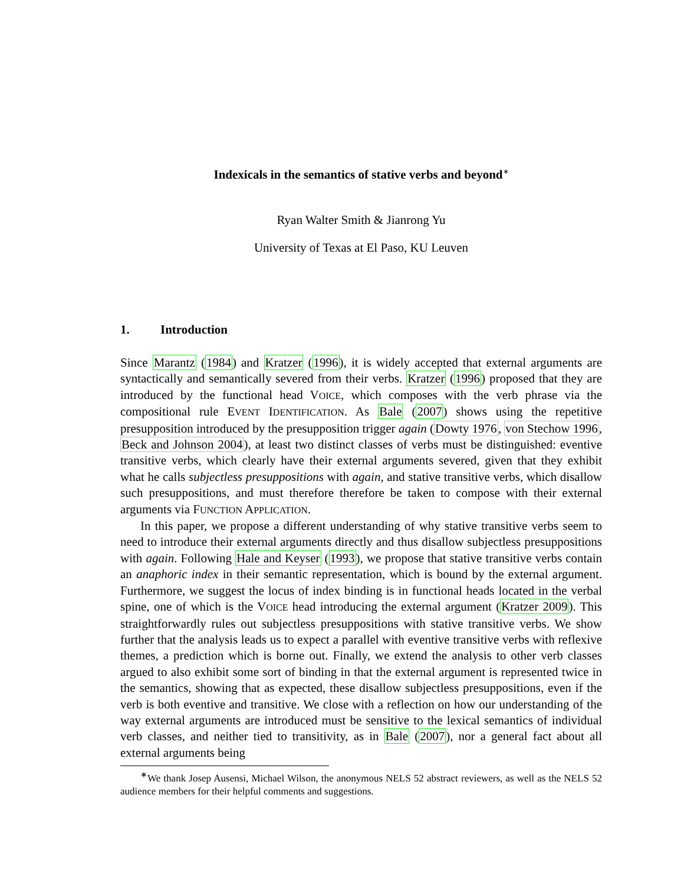Indexicals in the semantics of stative verbs and beyond<sup>∗</sup>
Ryan Walter Smith & Jianrong Yu
University of Texas at El Paso, KU Leuven
1. Introduction
Since Marantz (1984) and Kratzer (1996), it is widely accepted that external arguments are syntactically and semantically severed from their verbs. Kratzer (1996) proposed that they are introduced by the functional head VOICE, which composes with the verb phrase via the compositional rule EVENT IDENTIFICATION. As Bale (2007) shows using the repetitive presupposition introduced by the presupposition trigger again (Dowty 1976, von Stechow 1996, Beck and Johnson 2004), at least two distinct classes of verbs must be distinguished: eventive transitive verbs, which clearly have their external arguments severed, given that they exhibit what he calls subjectless presuppositions with again, and stative transitive verbs, which disallow such presuppositions, and must therefore therefore be taken to compose with their external arguments via FUNCTION APPLICATION.
In this paper, we propose a different understanding of why stative transitive verbs seem to need to introduce their external arguments directly and thus disallow subjectless presuppositions with again. Following Hale and Keyser (1993), we propose that stative transitive verbs contain an anaphoric index in their semantic representation, which is bound by the external argument. Furthermore, we suggest the locus of index binding is in functional heads located in the verbal spine, one of which is the VOICE head introducing the external argument (Kratzer 2009). This straightforwardly rules out subjectless presuppositions with stative transitive verbs. We show further that the analysis leads us to expect a parallel with eventive transitive verbs with reflexive themes, a prediction which is borne out. Finally, we extend the analysis to other verb classes argued to also exhibit some sort of binding in that the external argument is represented twice in the semantics, showing that as expected, these disallow subjectless presuppositions, even if the verb is both eventive and transitive. We close with a reflection on how our understanding of the way external arguments are introduced must be sensitive to the lexical semantics of individual verb classes, and neither tied to transitivity, as in Bale (2007), nor a general fact about all external arguments being
<sup>∗</sup>We thank Josep Ausensi, Michael Wilson, the anonymous NELS 52 abstract reviewers, as well as the NELS 52 audience members for their helpful comments and suggestions.